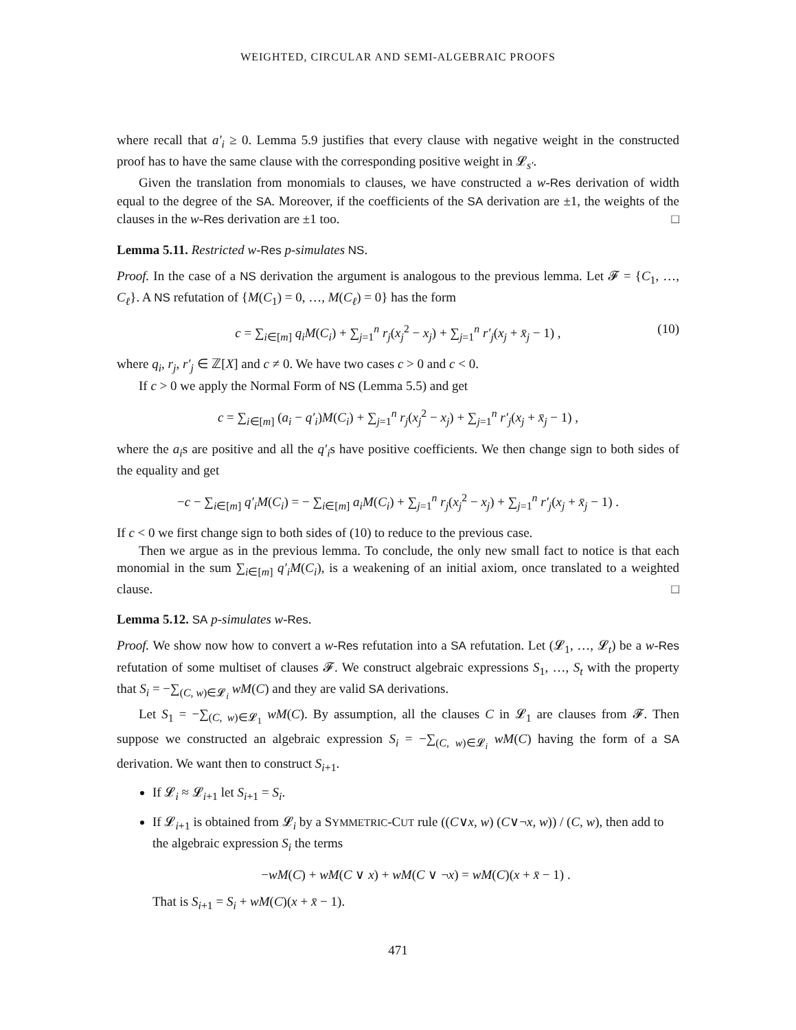WEIGHTED, CIRCULAR AND SEMI-ALGEBRAIC PROOFS
where recall that a′<sub>i</sub> ≥ 0. Lemma 5.9 justifies that every clause with negative weight in the constructed proof has to have the same clause with the corresponding positive weight in 𝓛<sub>s′</sub>.
Given the translation from monomials to clauses, we have constructed a w-Res derivation of width equal to the degree of the SA. Moreover, if the coefficients of the SA derivation are ±1, the weights of the clauses in the w-Res derivation are ±1 too. □
Lemma 5.11. Restricted w-Res p-simulates NS.
Proof. In the case of a NS derivation the argument is analogous to the previous lemma. Let 𝓕 = {C<sub>1</sub>, …, C<sub>ℓ</sub>}. A NS refutation of {M(C<sub>1</sub>) = 0, …, M(C<sub>ℓ</sub>) = 0} has the form
c = ∑<sub>i∈[m]</sub> q<sub>i</sub>M(C<sub>i</sub>) + ∑<sub>j=1</sub><sup>n</sup> r<sub>j</sub>(x<sub>j</sub><sup>2</sup> − x<sub>j</sub>) + ∑<sub>j=1</sub><sup>n</sup> r′<sub>j</sub>(x<sub>j</sub> + x̄<sub>j</sub> − 1) , (10)
where q<sub>i</sub>, r<sub>j</sub>, r′<sub>j</sub> ∈ ℤ[X] and c ≠ 0. We have two cases c > 0 and c < 0.
If c > 0 we apply the Normal Form of NS (Lemma 5.5) and get
c = ∑<sub>i∈[m]</sub> (a<sub>i</sub> − q′<sub>i</sub>)M(C<sub>i</sub>) + ∑<sub>j=1</sub><sup>n</sup> r<sub>j</sub>(x<sub>j</sub><sup>2</sup> − x<sub>j</sub>) + ∑<sub>j=1</sub><sup>n</sup> r′<sub>j</sub>(x<sub>j</sub> + x̄<sub>j</sub> − 1) ,
where the a<sub>i</sub>s are positive and all the q′<sub>i</sub>s have positive coefficients. We then change sign to both sides of the equality and get
−c − ∑<sub>i∈[m]</sub> q′<sub>i</sub>M(C<sub>i</sub>) = − ∑<sub>i∈[m]</sub> a<sub>i</sub>M(C<sub>i</sub>) + ∑<sub>j=1</sub><sup>n</sup> r<sub>j</sub>(x<sub>j</sub><sup>2</sup> − x<sub>j</sub>) + ∑<sub>j=1</sub><sup>n</sup> r′<sub>j</sub>(x<sub>j</sub> + x̄<sub>j</sub> − 1) .
If c < 0 we first change sign to both sides of (10) to reduce to the previous case.
Then we argue as in the previous lemma. To conclude, the only new small fact to notice is that each monomial in the sum ∑<sub>i∈[m]</sub> q′<sub>i</sub>M(C<sub>i</sub>), is a weakening of an initial axiom, once translated to a weighted clause. □
Lemma 5.12. SA p-simulates w-Res.
Proof. We show now how to convert a w-Res refutation into a SA refutation. Let (𝓛<sub>1</sub>, …, 𝓛<sub>t</sub>) be a w-Res refutation of some multiset of clauses 𝓕. We construct algebraic expressions S<sub>1</sub>, …, S<sub>t</sub> with the property that S<sub>i</sub> = −∑<sub>(C, w)∈𝓛<sub>i</sub></sub> wM(C) and they are valid SA derivations.
Let S<sub>1</sub> = −∑<sub>(C, w)∈𝓛<sub>1</sub></sub> wM(C). By assumption, all the clauses C in 𝓛<sub>1</sub> are clauses from 𝓕. Then suppose we constructed an algebraic expression S<sub>i</sub> = −∑<sub>(C, w)∈𝓛<sub>i</sub></sub> wM(C) having the form of a SA derivation. We want then to construct S<sub>i+1</sub>.
If 𝓛<sub>i</sub> ≈ 𝓛<sub>i+1</sub> let S<sub>i+1</sub> = S<sub>i</sub>.
If 𝓛<sub>i+1</sub> is obtained from 𝓛<sub>i</sub> by a SYMMETRIC-CUT rule ((C∨x, w) (C∨¬x, w)) / (C, w), then add to the algebraic expression S<sub>i</sub> the terms
−wM(C) + wM(C ∨ x) + wM(C ∨ ¬x) = wM(C)(x + x̄ − 1) .
That is S<sub>i+1</sub> = S<sub>i</sub> + wM(C)(x + x̄ − 1).
471